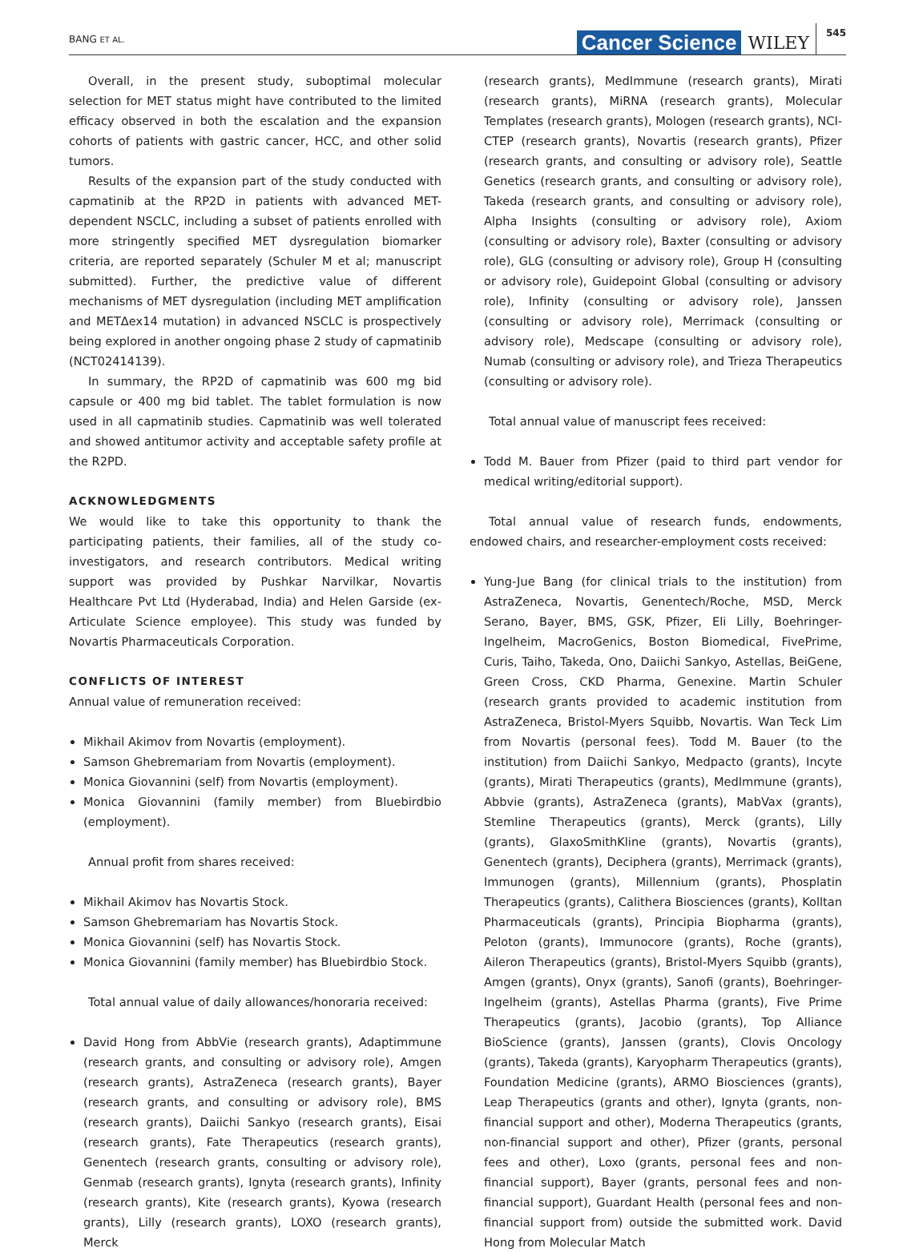BANG ET AL. Cancer Science WILEY 545
Overall, in the present study, suboptimal molecular selection for MET status might have contributed to the limited efficacy observed in both the escalation and the expansion cohorts of patients with gastric cancer, HCC, and other solid tumors.
Results of the expansion part of the study conducted with capmatinib at the RP2D in patients with advanced MET-dependent NSCLC, including a subset of patients enrolled with more stringently specified MET dysregulation biomarker criteria, are reported separately (Schuler M et al; manuscript submitted). Further, the predictive value of different mechanisms of MET dysregulation (including MET amplification and METΔex14 mutation) in advanced NSCLC is prospectively being explored in another ongoing phase 2 study of capmatinib (NCT02414139).
In summary, the RP2D of capmatinib was 600 mg bid capsule or 400 mg bid tablet. The tablet formulation is now used in all capmatinib studies. Capmatinib was well tolerated and showed antitumor activity and acceptable safety profile at the R2PD.
ACKNOWLEDGMENTS
We would like to take this opportunity to thank the participating patients, their families, all of the study co-investigators, and research contributors. Medical writing support was provided by Pushkar Narvilkar, Novartis Healthcare Pvt Ltd (Hyderabad, India) and Helen Garside (ex-Articulate Science employee). This study was funded by Novartis Pharmaceuticals Corporation.
CONFLICTS OF INTEREST
Annual value of remuneration received:
Mikhail Akimov from Novartis (employment).
Samson Ghebremariam from Novartis (employment).
Monica Giovannini (self) from Novartis (employment).
Monica Giovannini (family member) from Bluebirdbio (employment).
Annual profit from shares received:
Mikhail Akimov has Novartis Stock.
Samson Ghebremariam has Novartis Stock.
Monica Giovannini (self) has Novartis Stock.
Monica Giovannini (family member) has Bluebirdbio Stock.
Total annual value of daily allowances/honoraria received:
David Hong from AbbVie (research grants), Adaptimmune (research grants, and consulting or advisory role), Amgen (research grants), AstraZeneca (research grants), Bayer (research grants, and consulting or advisory role), BMS (research grants), Daiichi Sankyo (research grants), Eisai (research grants), Fate Therapeutics (research grants), Genentech (research grants, consulting or advisory role), Genmab (research grants), Ignyta (research grants), Infinity (research grants), Kite (research grants), Kyowa (research grants), Lilly (research grants), LOXO (research grants), Merck
(research grants), MedImmune (research grants), Mirati (research grants), MiRNA (research grants), Molecular Templates (research grants), Mologen (research grants), NCI-CTEP (research grants), Novartis (research grants), Pfizer (research grants, and consulting or advisory role), Seattle Genetics (research grants, and consulting or advisory role), Takeda (research grants, and consulting or advisory role), Alpha Insights (consulting or advisory role), Axiom (consulting or advisory role), Baxter (consulting or advisory role), GLG (consulting or advisory role), Group H (consulting or advisory role), Guidepoint Global (consulting or advisory role), Infinity (consulting or advisory role), Janssen (consulting or advisory role), Merrimack (consulting or advisory role), Medscape (consulting or advisory role), Numab (consulting or advisory role), and Trieza Therapeutics (consulting or advisory role).
Total annual value of manuscript fees received:
Todd M. Bauer from Pfizer (paid to third part vendor for medical writing/editorial support).
Total annual value of research funds, endowments, endowed chairs, and researcher-employment costs received:
Yung-Jue Bang (for clinical trials to the institution) from AstraZeneca, Novartis, Genentech/Roche, MSD, Merck Serano, Bayer, BMS, GSK, Pfizer, Eli Lilly, Boehringer-Ingelheim, MacroGenics, Boston Biomedical, FivePrime, Curis, Taiho, Takeda, Ono, Daiichi Sankyo, Astellas, BeiGene, Green Cross, CKD Pharma, Genexine. Martin Schuler (research grants provided to academic institution from AstraZeneca, Bristol-Myers Squibb, Novartis. Wan Teck Lim from Novartis (personal fees). Todd M. Bauer (to the institution) from Daiichi Sankyo, Medpacto (grants), Incyte (grants), Mirati Therapeutics (grants), MedImmune (grants), Abbvie (grants), AstraZeneca (grants), MabVax (grants), Stemline Therapeutics (grants), Merck (grants), Lilly (grants), GlaxoSmithKline (grants), Novartis (grants), Genentech (grants), Deciphera (grants), Merrimack (grants), Immunogen (grants), Millennium (grants), Phosplatin Therapeutics (grants), Calithera Biosciences (grants), Kolltan Pharmaceuticals (grants), Principia Biopharma (grants), Peloton (grants), Immunocore (grants), Roche (grants), Aileron Therapeutics (grants), Bristol-Myers Squibb (grants), Amgen (grants), Onyx (grants), Sanofi (grants), Boehringer-Ingelheim (grants), Astellas Pharma (grants), Five Prime Therapeutics (grants), Jacobio (grants), Top Alliance BioScience (grants), Janssen (grants), Clovis Oncology (grants), Takeda (grants), Karyopharm Therapeutics (grants), Foundation Medicine (grants), ARMO Biosciences (grants), Leap Therapeutics (grants and other), Ignyta (grants, non-financial support and other), Moderna Therapeutics (grants, non-financial support and other), Pfizer (grants, personal fees and other), Loxo (grants, personal fees and non-financial support), Bayer (grants, personal fees and non-financial support), Guardant Health (personal fees and non-financial support from) outside the submitted work. David Hong from Molecular Match